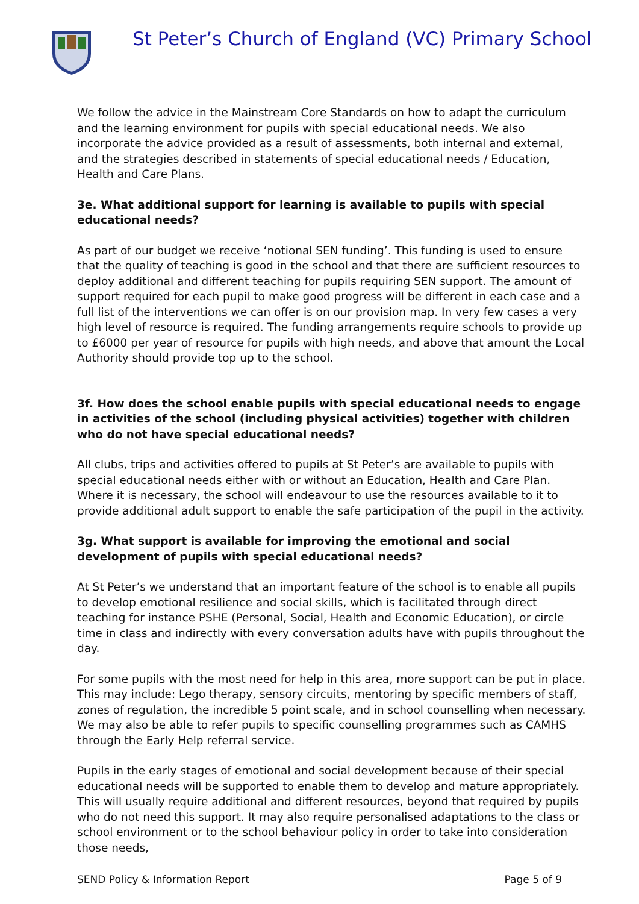St Peter’s Church of England (VC) Primary School
We follow the advice in the Mainstream Core Standards on how to adapt the curriculum and the learning environment for pupils with special educational needs. We also incorporate the advice provided as a result of assessments, both internal and external, and the strategies described in statements of special educational needs / Education, Health and Care Plans.
3e. What additional support for learning is available to pupils with special educational needs?
As part of our budget we receive ‘notional SEN funding’. This funding is used to ensure that the quality of teaching is good in the school and that there are sufficient resources to deploy additional and different teaching for pupils requiring SEN support. The amount of support required for each pupil to make good progress will be different in each case and a full list of the interventions we can offer is on our provision map. In very few cases a very high level of resource is required. The funding arrangements require schools to provide up to £6000 per year of resource for pupils with high needs, and above that amount the Local Authority should provide top up to the school.
3f. How does the school enable pupils with special educational needs to engage in activities of the school (including physical activities) together with children who do not have special educational needs?
All clubs, trips and activities offered to pupils at St Peter’s are available to pupils with special educational needs either with or without an Education, Health and Care Plan. Where it is necessary, the school will endeavour to use the resources available to it to provide additional adult support to enable the safe participation of the pupil in the activity.
3g. What support is available for improving the emotional and social development of pupils with special educational needs?
At St Peter’s we understand that an important feature of the school is to enable all pupils to develop emotional resilience and social skills, which is facilitated through direct teaching for instance PSHE (Personal, Social, Health and Economic Education), or circle time in class and indirectly with every conversation adults have with pupils throughout the day.
For some pupils with the most need for help in this area, more support can be put in place. This may include: Lego therapy, sensory circuits, mentoring by specific members of staff, zones of regulation, the incredible 5 point scale, and in school counselling when necessary. We may also be able to refer pupils to specific counselling programmes such as CAMHS through the Early Help referral service.
Pupils in the early stages of emotional and social development because of their special educational needs will be supported to enable them to develop and mature appropriately. This will usually require additional and different resources, beyond that required by pupils who do not need this support. It may also require personalised adaptations to the class or school environment or to the school behaviour policy in order to take into consideration those needs,
SEND Policy & Information Report Page 5 of 9